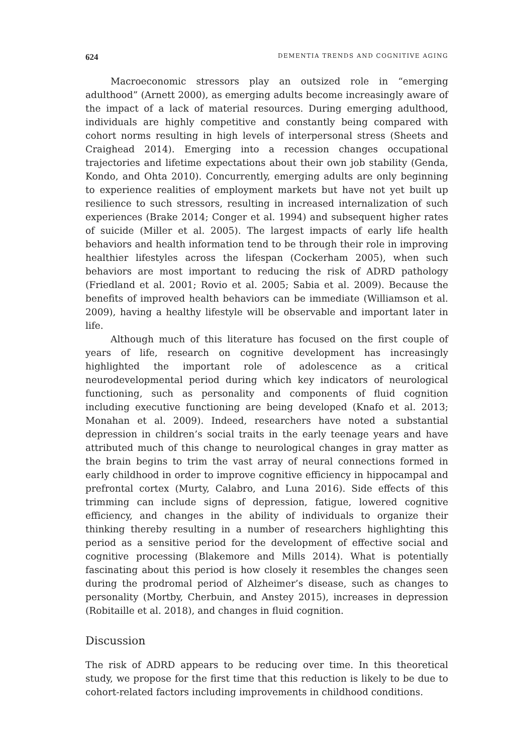624 DEMENTIA TRENDS AND COGNITIVE AGING
Macroeconomic stressors play an outsized role in “emerging adulthood” (Arnett 2000), as emerging adults become increasingly aware of the impact of a lack of material resources. During emerging adulthood, individuals are highly competitive and constantly being compared with cohort norms resulting in high levels of interpersonal stress (Sheets and Craighead 2014). Emerging into a recession changes occupational trajectories and lifetime expectations about their own job stability (Genda, Kondo, and Ohta 2010). Concurrently, emerging adults are only beginning to experience realities of employment markets but have not yet built up resilience to such stressors, resulting in increased internalization of such experiences (Brake 2014; Conger et al. 1994) and subsequent higher rates of suicide (Miller et al. 2005). The largest impacts of early life health behaviors and health information tend to be through their role in improving healthier lifestyles across the lifespan (Cockerham 2005), when such behaviors are most important to reducing the risk of ADRD pathology (Friedland et al. 2001; Rovio et al. 2005; Sabia et al. 2009). Because the benefits of improved health behaviors can be immediate (Williamson et al. 2009), having a healthy lifestyle will be observable and important later in life.
Although much of this literature has focused on the first couple of years of life, research on cognitive development has increasingly highlighted the important role of adolescence as a critical neurodevelopmental period during which key indicators of neurological functioning, such as personality and components of fluid cognition including executive functioning are being developed (Knafo et al. 2013; Monahan et al. 2009). Indeed, researchers have noted a substantial depression in children’s social traits in the early teenage years and have attributed much of this change to neurological changes in gray matter as the brain begins to trim the vast array of neural connections formed in early childhood in order to improve cognitive efficiency in hippocampal and prefrontal cortex (Murty, Calabro, and Luna 2016). Side effects of this trimming can include signs of depression, fatigue, lowered cognitive efficiency, and changes in the ability of individuals to organize their thinking thereby resulting in a number of researchers highlighting this period as a sensitive period for the development of effective social and cognitive processing (Blakemore and Mills 2014). What is potentially fascinating about this period is how closely it resembles the changes seen during the prodromal period of Alzheimer’s disease, such as changes to personality (Mortby, Cherbuin, and Anstey 2015), increases in depression (Robitaille et al. 2018), and changes in fluid cognition.
Discussion
The risk of ADRD appears to be reducing over time. In this theoretical study, we propose for the first time that this reduction is likely to be due to cohort-related factors including improvements in childhood conditions.